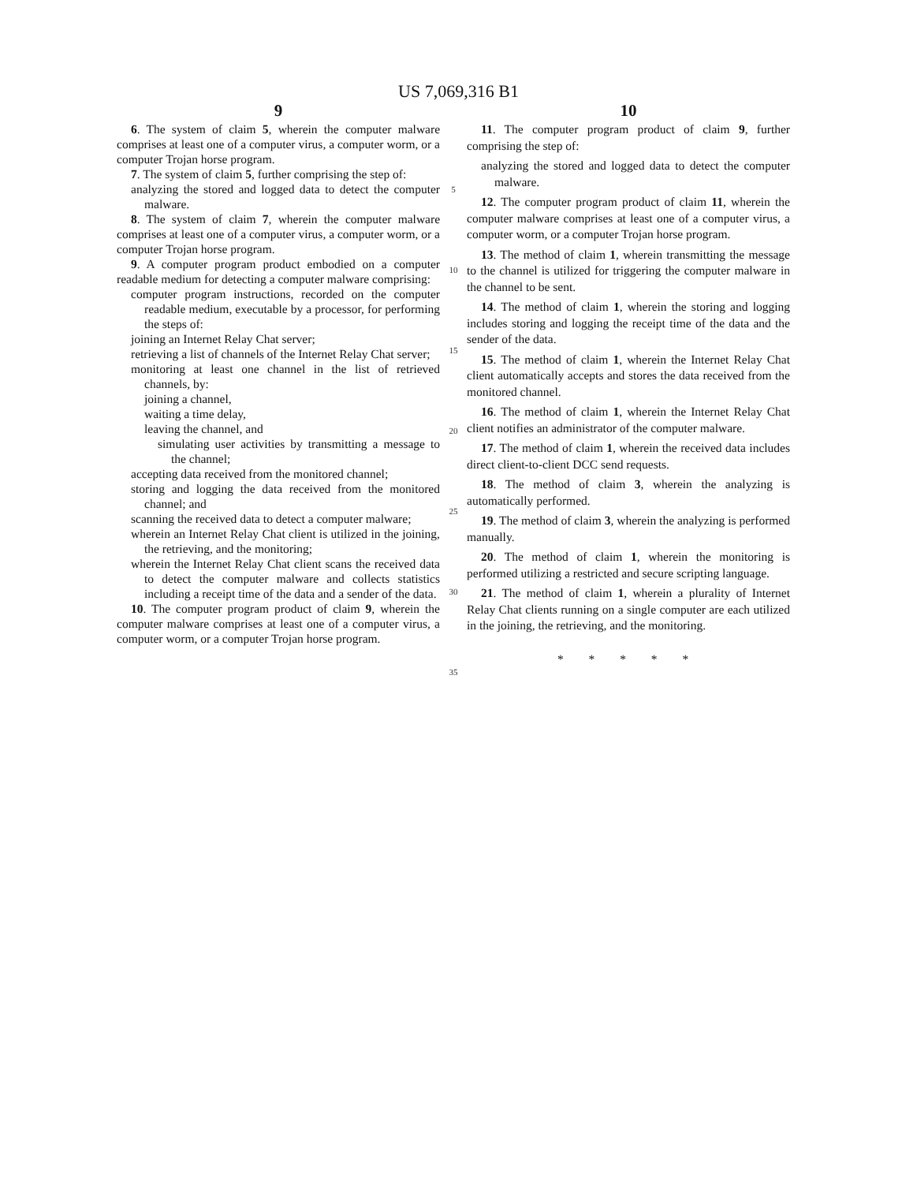US 7,069,316 B1
9
6. The system of claim 5, wherein the computer malware comprises at least one of a computer virus, a computer worm, or a computer Trojan horse program.
7. The system of claim 5, further comprising the step of:
analyzing the stored and logged data to detect the computer malware.
8. The system of claim 7, wherein the computer malware comprises at least one of a computer virus, a computer worm, or a computer Trojan horse program.
9. A computer program product embodied on a computer readable medium for detecting a computer malware comprising:
computer program instructions, recorded on the computer readable medium, executable by a processor, for performing the steps of:
joining an Internet Relay Chat server;
retrieving a list of channels of the Internet Relay Chat server;
monitoring at least one channel in the list of retrieved channels, by:
joining a channel,
waiting a time delay,
leaving the channel, and
simulating user activities by transmitting a message to the channel;
accepting data received from the monitored channel;
storing and logging the data received from the monitored channel; and
scanning the received data to detect a computer malware;
wherein an Internet Relay Chat client is utilized in the joining, the retrieving, and the monitoring;
wherein the Internet Relay Chat client scans the received data to detect the computer malware and collects statistics including a receipt time of the data and a sender of the data.
10. The computer program product of claim 9, wherein the computer malware comprises at least one of a computer virus, a computer worm, or a computer Trojan horse program.
5
10
15
20
25
30
35
10
11. The computer program product of claim 9, further comprising the step of:
analyzing the stored and logged data to detect the computer malware.
12. The computer program product of claim 11, wherein the computer malware comprises at least one of a computer virus, a computer worm, or a computer Trojan horse program.
13. The method of claim 1, wherein transmitting the message to the channel is utilized for triggering the computer malware in the channel to be sent.
14. The method of claim 1, wherein the storing and logging includes storing and logging the receipt time of the data and the sender of the data.
15. The method of claim 1, wherein the Internet Relay Chat client automatically accepts and stores the data received from the monitored channel.
16. The method of claim 1, wherein the Internet Relay Chat client notifies an administrator of the computer malware.
17. The method of claim 1, wherein the received data includes direct client-to-client DCC send requests.
18. The method of claim 3, wherein the analyzing is automatically performed.
19. The method of claim 3, wherein the analyzing is performed manually.
20. The method of claim 1, wherein the monitoring is performed utilizing a restricted and secure scripting language.
21. The method of claim 1, wherein a plurality of Internet Relay Chat clients running on a single computer are each utilized in the joining, the retrieving, and the monitoring.
* * * * *